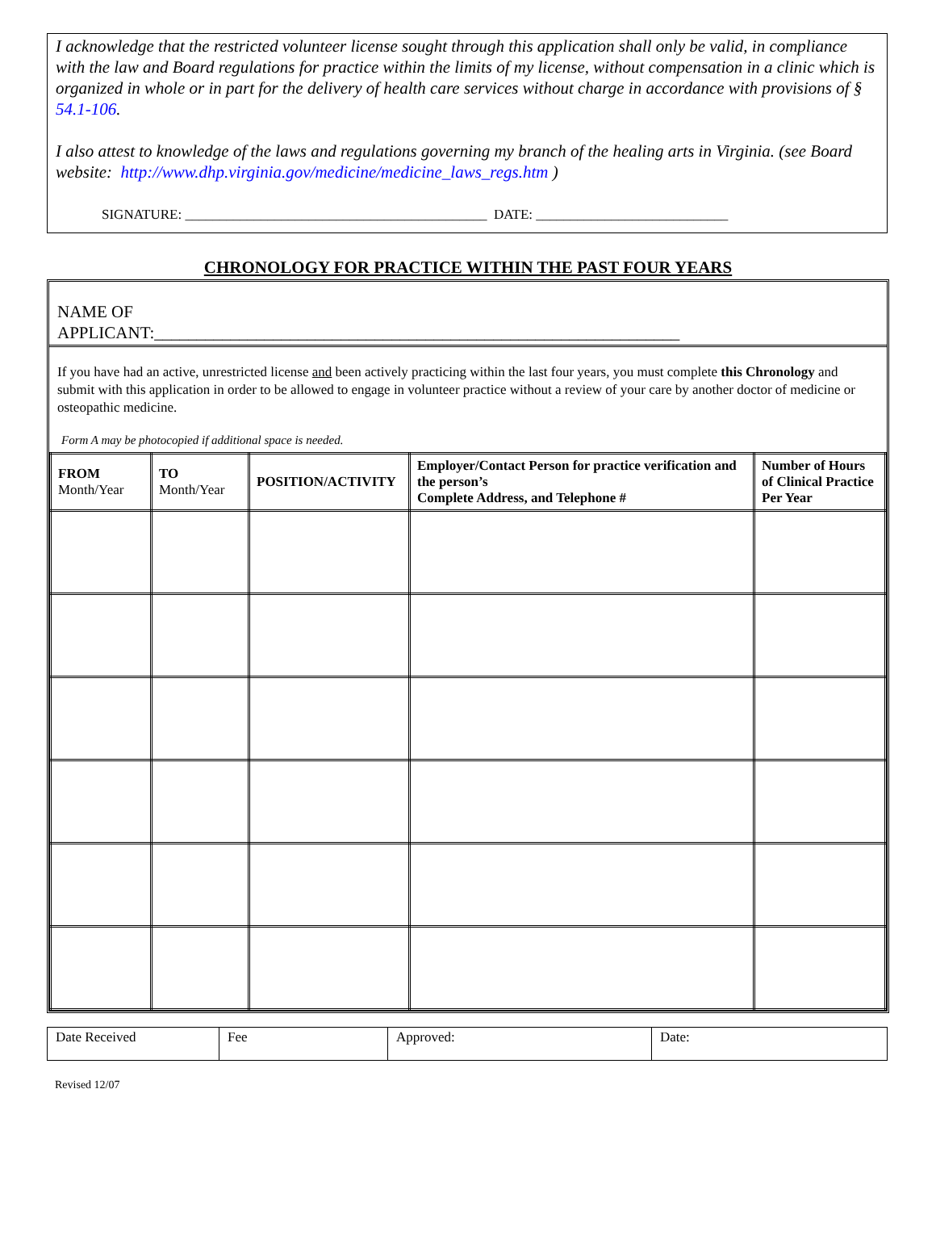I acknowledge that the restricted volunteer license sought through this application shall only be valid, in compliance with the law and Board regulations for practice within the limits of my license, without compensation in a clinic which is organized in whole or in part for the delivery of health care services without charge in accordance with provisions of § 54.1-106.
I also attest to knowledge of the laws and regulations governing my branch of the healing arts in Virginia. (see Board website: http://www.dhp.virginia.gov/medicine/medicine_laws_regs.htm )
SIGNATURE: ____________________________________________ DATE: ____________________________
CHRONOLOGY FOR PRACTICE WITHIN THE PAST FOUR YEARS
NAME OF
APPLICANT:______________________________________________________________
If you have had an active, unrestricted license and been actively practicing within the last four years, you must complete this Chronology and submit with this application in order to be allowed to engage in volunteer practice without a review of your care by another doctor of medicine or osteopathic medicine.
Form A may be photocopied if additional space is needed.
| FROM Month/Year | TO Month/Year | POSITION/ACTIVITY | Employer/Contact Person for practice verification and the person’s Complete Address, and Telephone # | Number of Hours of Clinical Practice Per Year |
| --- | --- | --- | --- | --- |
| Date Received | Fee | Approved: | Date: |
Revised 12/07